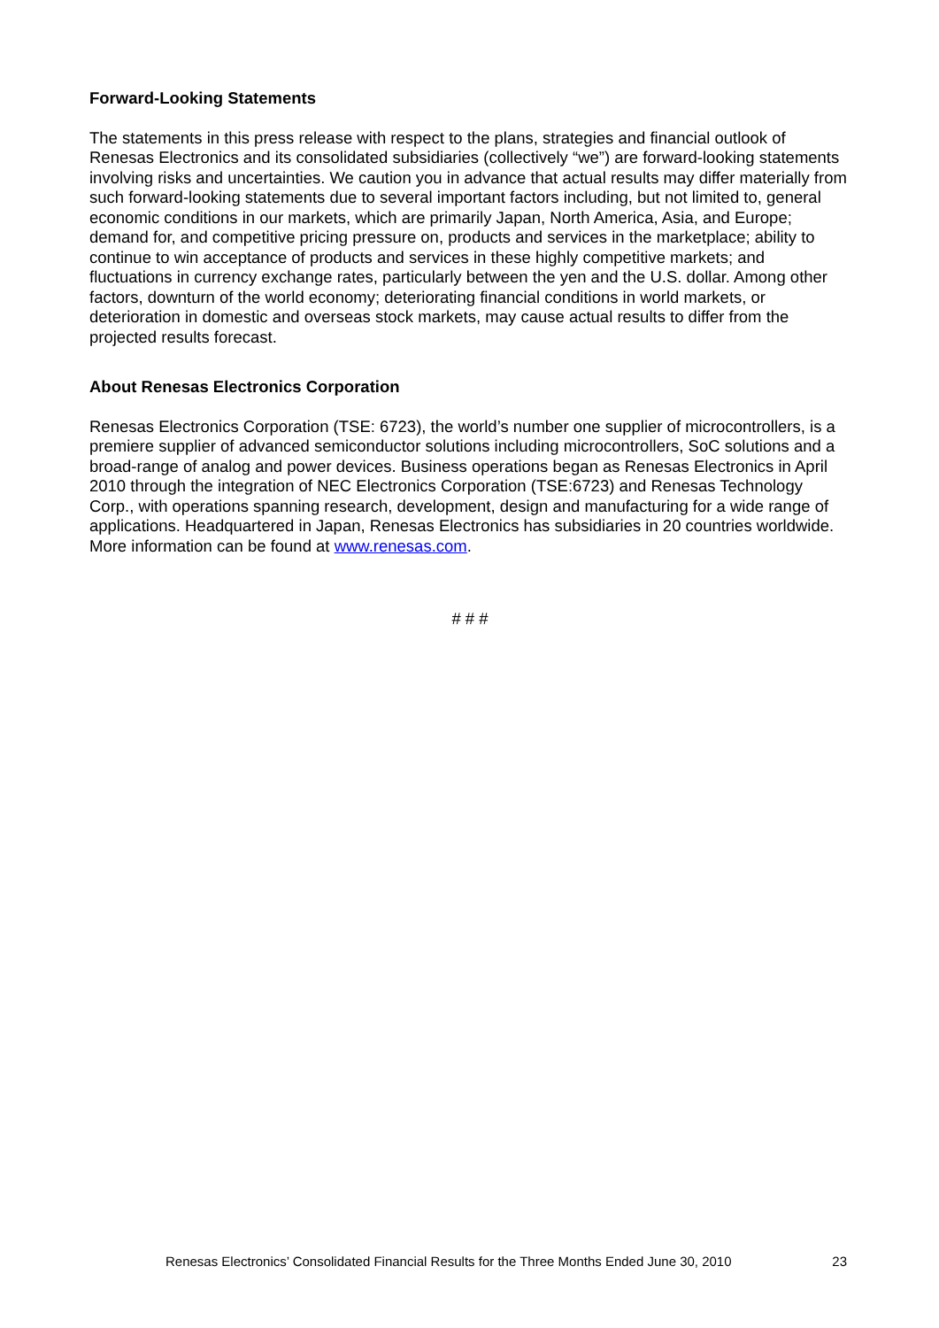Forward-Looking Statements
The statements in this press release with respect to the plans, strategies and financial outlook of Renesas Electronics and its consolidated subsidiaries (collectively “we”) are forward-looking statements involving risks and uncertainties. We caution you in advance that actual results may differ materially from such forward-looking statements due to several important factors including, but not limited to, general economic conditions in our markets, which are primarily Japan, North America, Asia, and Europe; demand for, and competitive pricing pressure on, products and services in the marketplace; ability to continue to win acceptance of products and services in these highly competitive markets; and fluctuations in currency exchange rates, particularly between the yen and the U.S. dollar. Among other factors, downturn of the world economy; deteriorating financial conditions in world markets, or deterioration in domestic and overseas stock markets, may cause actual results to differ from the projected results forecast.
About Renesas Electronics Corporation
Renesas Electronics Corporation (TSE: 6723), the world’s number one supplier of microcontrollers, is a premiere supplier of advanced semiconductor solutions including microcontrollers, SoC solutions and a broad-range of analog and power devices. Business operations began as Renesas Electronics in April 2010 through the integration of NEC Electronics Corporation (TSE:6723) and Renesas Technology Corp., with operations spanning research, development, design and manufacturing for a wide range of applications. Headquartered in Japan, Renesas Electronics has subsidiaries in 20 countries worldwide. More information can be found at www.renesas.com.
# # #
Renesas Electronics’ Consolidated Financial Results for the Three Months Ended June 30, 2010 23